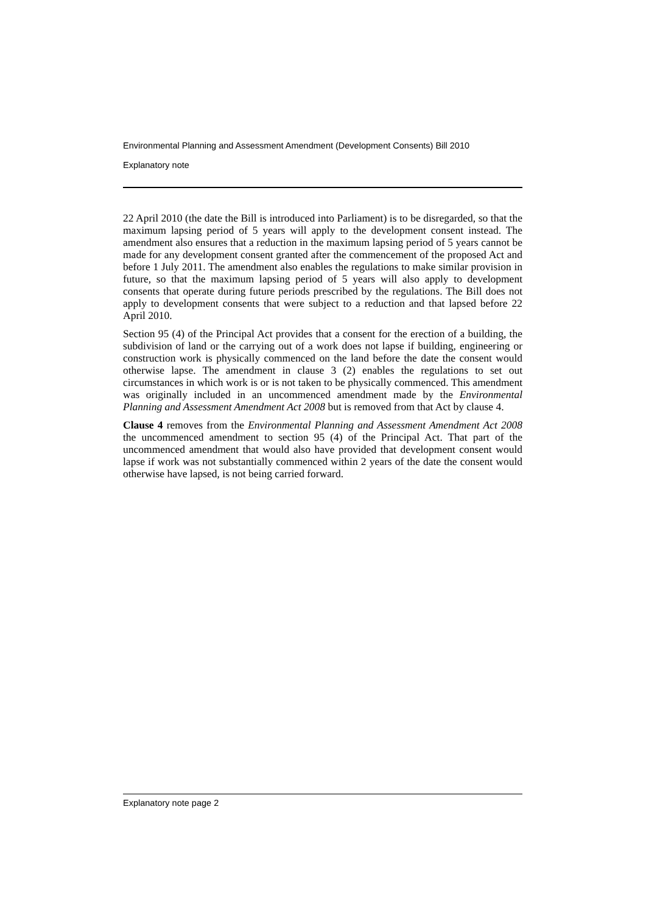Environmental Planning and Assessment Amendment (Development Consents) Bill 2010
Explanatory note
22 April 2010 (the date the Bill is introduced into Parliament) is to be disregarded, so that the maximum lapsing period of 5 years will apply to the development consent instead. The amendment also ensures that a reduction in the maximum lapsing period of 5 years cannot be made for any development consent granted after the commencement of the proposed Act and before 1 July 2011. The amendment also enables the regulations to make similar provision in future, so that the maximum lapsing period of 5 years will also apply to development consents that operate during future periods prescribed by the regulations. The Bill does not apply to development consents that were subject to a reduction and that lapsed before 22 April 2010.
Section 95 (4) of the Principal Act provides that a consent for the erection of a building, the subdivision of land or the carrying out of a work does not lapse if building, engineering or construction work is physically commenced on the land before the date the consent would otherwise lapse. The amendment in clause 3 (2) enables the regulations to set out circumstances in which work is or is not taken to be physically commenced. This amendment was originally included in an uncommenced amendment made by the Environmental Planning and Assessment Amendment Act 2008 but is removed from that Act by clause 4.
Clause 4 removes from the Environmental Planning and Assessment Amendment Act 2008 the uncommenced amendment to section 95 (4) of the Principal Act. That part of the uncommenced amendment that would also have provided that development consent would lapse if work was not substantially commenced within 2 years of the date the consent would otherwise have lapsed, is not being carried forward.
Explanatory note page 2